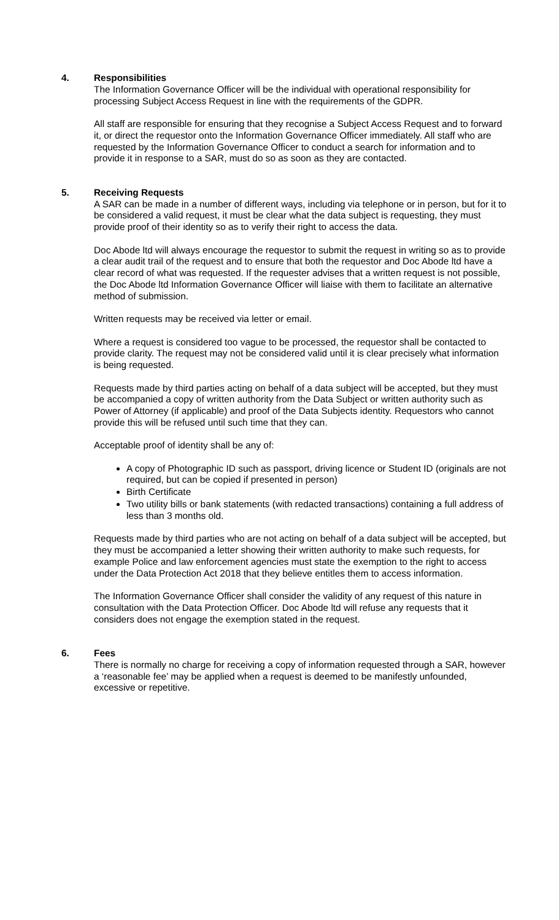4. Responsibilities
The Information Governance Officer will be the individual with operational responsibility for processing Subject Access Request in line with the requirements of the GDPR.
All staff are responsible for ensuring that they recognise a Subject Access Request and to forward it, or direct the requestor onto the Information Governance Officer immediately. All staff who are requested by the Information Governance Officer to conduct a search for information and to provide it in response to a SAR, must do so as soon as they are contacted.
5. Receiving Requests
A SAR can be made in a number of different ways, including via telephone or in person, but for it to be considered a valid request, it must be clear what the data subject is requesting, they must provide proof of their identity so as to verify their right to access the data.
Doc Abode ltd will always encourage the requestor to submit the request in writing so as to provide a clear audit trail of the request and to ensure that both the requestor and Doc Abode ltd have a clear record of what was requested. If the requester advises that a written request is not possible, the Doc Abode ltd Information Governance Officer will liaise with them to facilitate an alternative method of submission.
Written requests may be received via letter or email.
Where a request is considered too vague to be processed, the requestor shall be contacted to provide clarity. The request may not be considered valid until it is clear precisely what information is being requested.
Requests made by third parties acting on behalf of a data subject will be accepted, but they must be accompanied a copy of written authority from the Data Subject or written authority such as Power of Attorney (if applicable) and proof of the Data Subjects identity. Requestors who cannot provide this will be refused until such time that they can.
Acceptable proof of identity shall be any of:
A copy of Photographic ID such as passport, driving licence or Student ID (originals are not required, but can be copied if presented in person)
Birth Certificate
Two utility bills or bank statements (with redacted transactions) containing a full address of less than 3 months old.
Requests made by third parties who are not acting on behalf of a data subject will be accepted, but they must be accompanied a letter showing their written authority to make such requests, for example Police and law enforcement agencies must state the exemption to the right to access under the Data Protection Act 2018 that they believe entitles them to access information.
The Information Governance Officer shall consider the validity of any request of this nature in consultation with the Data Protection Officer. Doc Abode ltd will refuse any requests that it considers does not engage the exemption stated in the request.
6. Fees
There is normally no charge for receiving a copy of information requested through a SAR, however a ‘reasonable fee’ may be applied when a request is deemed to be manifestly unfounded, excessive or repetitive.